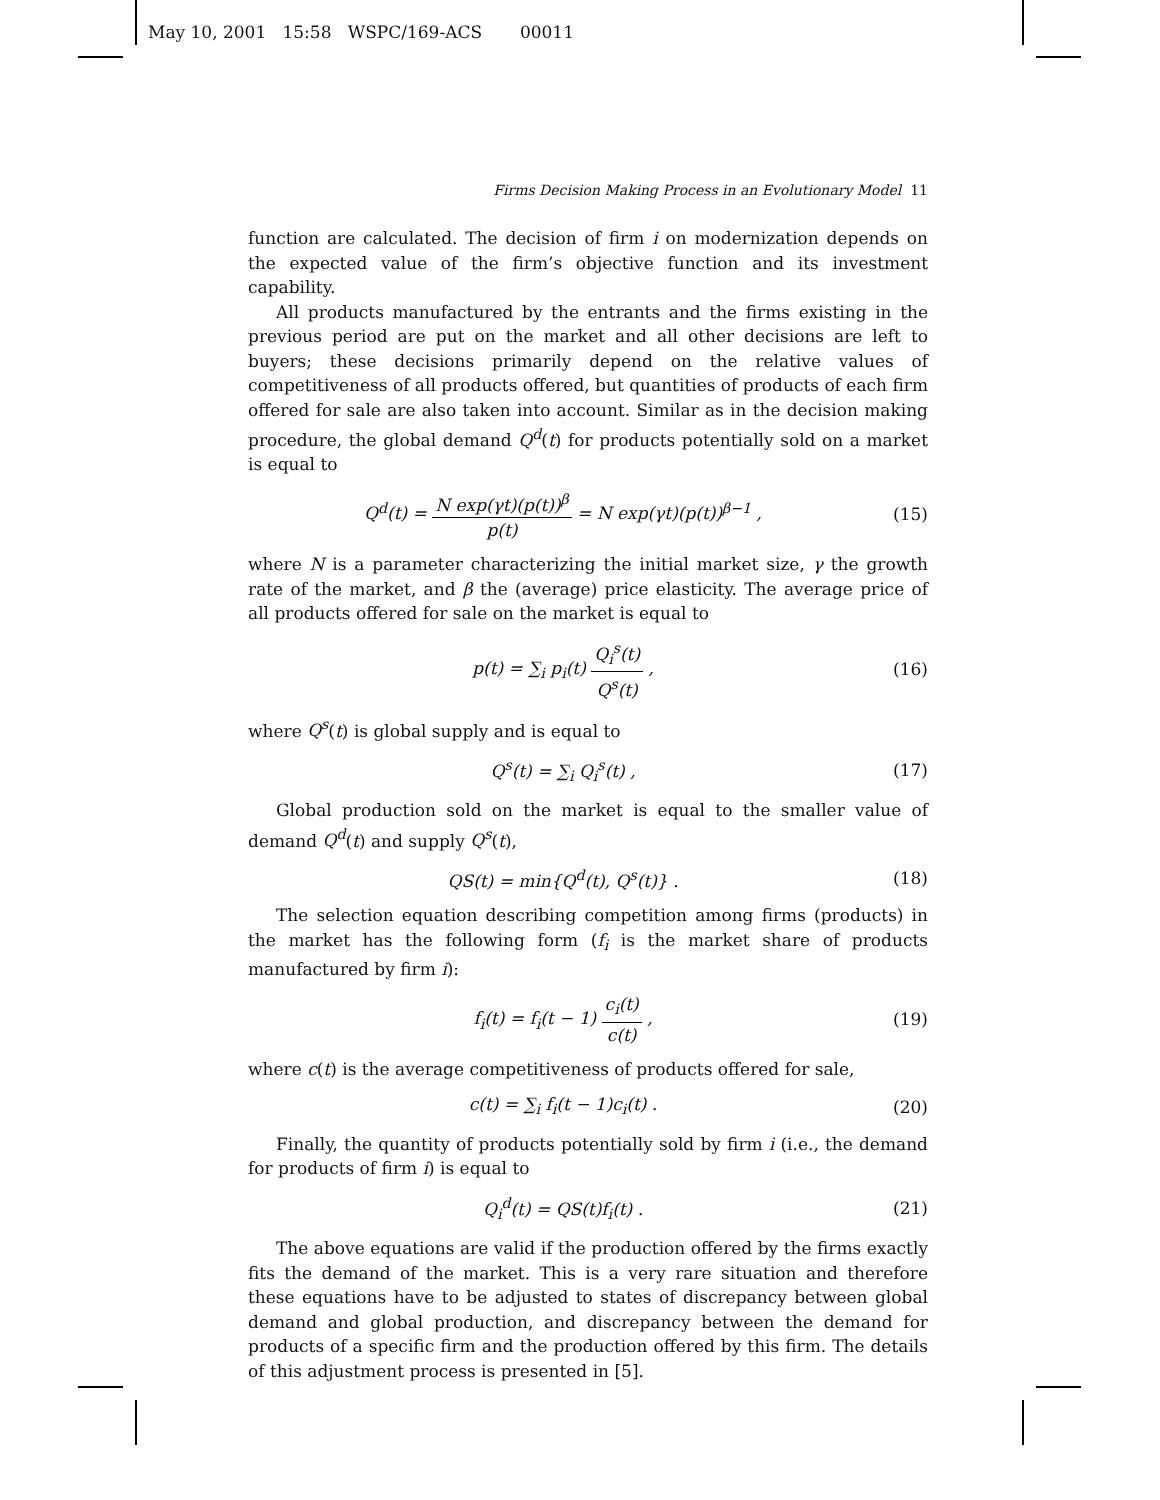May 10, 2001 15:58 WSPC/169-ACS 00011
Firms Decision Making Process in an Evolutionary Model 11
function are calculated. The decision of firm i on modernization depends on the expected value of the firm’s objective function and its investment capability.
All products manufactured by the entrants and the firms existing in the previous period are put on the market and all other decisions are left to buyers; these decisions primarily depend on the relative values of competitiveness of all products offered, but quantities of products of each firm offered for sale are also taken into account. Similar as in the decision making procedure, the global demand Q<sup>d</sup>(t) for products potentially sold on a market is equal to
Q<sup>d</sup>(t) = N exp(γt)(p(t))<sup>β</sup> p(t) = N exp(γt)(p(t))<sup>β−1</sup> ,
(15)
where N is a parameter characterizing the initial market size, γ the growth rate of the market, and β the (average) price elasticity. The average price of all products offered for sale on the market is equal to
p(t) = ∑<sub>i</sub> p<sub>i</sub>(t) Q<sub>i</sub><sup>s</sup>(t) Q<sup>s</sup>(t) , (16)
where Q<sup>s</sup>(t) is global supply and is equal to
Q<sup>s</sup>(t) = ∑<sub>i</sub> Q<sub>i</sub><sup>s</sup>(t) , (17)
Global production sold on the market is equal to the smaller value of demand Q<sup>d</sup>(t) and supply Q<sup>s</sup>(t),
QS(t) = min{Q<sup>d</sup>(t), Q<sup>s</sup>(t)} . (18)
The selection equation describing competition among firms (products) in the market has the following form (f<sub>i</sub> is the market share of products manufactured by firm i):
f<sub>i</sub>(t) = f<sub>i</sub>(t − 1) c<sub>i</sub>(t) c(t) , (19)
where c(t) is the average competitiveness of products offered for sale,
c(t) = ∑<sub>i</sub> f<sub>i</sub>(t − 1)c<sub>i</sub>(t) . (20)
Finally, the quantity of products potentially sold by firm i (i.e., the demand for products of firm i) is equal to
Q<sub>i</sub><sup>d</sup>(t) = QS(t)f<sub>i</sub>(t) . (21)
The above equations are valid if the production offered by the firms exactly fits the demand of the market. This is a very rare situation and therefore these equations have to be adjusted to states of discrepancy between global demand and global production, and discrepancy between the demand for products of a specific firm and the production offered by this firm. The details of this adjustment process is presented in [5].